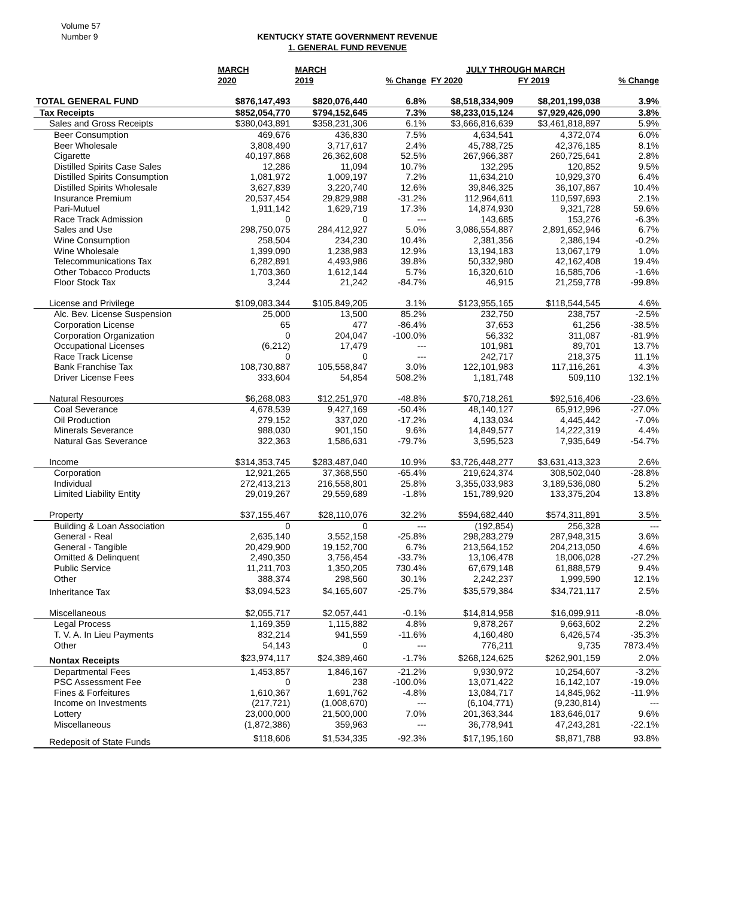Volume 57
Number 9
KENTUCKY STATE GOVERNMENT REVENUE
1. GENERAL FUND REVENUE
| | MARCH | MARCH | | JULY THROUGH MARCH | | |
| --- | --- | --- | --- | --- | --- | --- |
| | 2020 | 2019 | % Change | FY 2020 | FY 2019 | % Change |
| TOTAL GENERAL FUND | $876,147,493 | $820,076,440 | 6.8% | $8,518,334,909 | $8,201,199,038 | 3.9% |
| Tax Receipts | $852,054,770 | $794,152,645 | 7.3% | $8,233,015,124 | $7,929,426,090 | 3.8% |
| Sales and Gross Receipts | $380,043,891 | $358,231,306 | 6.1% | $3,666,816,639 | $3,461,818,897 | 5.9% |
| Beer Consumption | 469,676 | 436,830 | 7.5% | 4,634,541 | 4,372,074 | 6.0% |
| Beer Wholesale | 3,808,490 | 3,717,617 | 2.4% | 45,788,725 | 42,376,185 | 8.1% |
| Cigarette | 40,197,868 | 26,362,608 | 52.5% | 267,966,387 | 260,725,641 | 2.8% |
| Distilled Spirits Case Sales | 12,286 | 11,094 | 10.7% | 132,295 | 120,852 | 9.5% |
| Distilled Spirits Consumption | 1,081,972 | 1,009,197 | 7.2% | 11,634,210 | 10,929,370 | 6.4% |
| Distilled Spirits Wholesale | 3,627,839 | 3,220,740 | 12.6% | 39,846,325 | 36,107,867 | 10.4% |
| Insurance Premium | 20,537,454 | 29,829,988 | -31.2% | 112,964,611 | 110,597,693 | 2.1% |
| Pari-Mutuel | 1,911,142 | 1,629,719 | 17.3% | 14,874,930 | 9,321,728 | 59.6% |
| Race Track Admission | 0 | 0 | --- | 143,685 | 153,276 | -6.3% |
| Sales and Use | 298,750,075 | 284,412,927 | 5.0% | 3,086,554,887 | 2,891,652,946 | 6.7% |
| Wine Consumption | 258,504 | 234,230 | 10.4% | 2,381,356 | 2,386,194 | -0.2% |
| Wine Wholesale | 1,399,090 | 1,238,983 | 12.9% | 13,194,183 | 13,067,179 | 1.0% |
| Telecommunications Tax | 6,282,891 | 4,493,986 | 39.8% | 50,332,980 | 42,162,408 | 19.4% |
| Other Tobacco Products | 1,703,360 | 1,612,144 | 5.7% | 16,320,610 | 16,585,706 | -1.6% |
| Floor Stock Tax | 3,244 | 21,242 | -84.7% | 46,915 | 21,259,778 | -99.8% |
| License and Privilege | $109,083,344 | $105,849,205 | 3.1% | $123,955,165 | $118,544,545 | 4.6% |
| Alc. Bev. License Suspension | 25,000 | 13,500 | 85.2% | 232,750 | 238,757 | -2.5% |
| Corporation License | 65 | 477 | -86.4% | 37,653 | 61,256 | -38.5% |
| Corporation Organization | 0 | 204,047 | -100.0% | 56,332 | 311,087 | -81.9% |
| Occupational Licenses | (6,212) | 17,479 | --- | 101,981 | 89,701 | 13.7% |
| Race Track License | 0 | 0 | --- | 242,717 | 218,375 | 11.1% |
| Bank Franchise Tax | 108,730,887 | 105,558,847 | 3.0% | 122,101,983 | 117,116,261 | 4.3% |
| Driver License Fees | 333,604 | 54,854 | 508.2% | 1,181,748 | 509,110 | 132.1% |
| Natural Resources | $6,268,083 | $12,251,970 | -48.8% | $70,718,261 | $92,516,406 | -23.6% |
| Coal Severance | 4,678,539 | 9,427,169 | -50.4% | 48,140,127 | 65,912,996 | -27.0% |
| Oil Production | 279,152 | 337,020 | -17.2% | 4,133,034 | 4,445,442 | -7.0% |
| Minerals Severance | 988,030 | 901,150 | 9.6% | 14,849,577 | 14,222,319 | 4.4% |
| Natural Gas Severance | 322,363 | 1,586,631 | -79.7% | 3,595,523 | 7,935,649 | -54.7% |
| Income | $314,353,745 | $283,487,040 | 10.9% | $3,726,448,277 | $3,631,413,323 | 2.6% |
| Corporation | 12,921,265 | 37,368,550 | -65.4% | 219,624,374 | 308,502,040 | -28.8% |
| Individual | 272,413,213 | 216,558,801 | 25.8% | 3,355,033,983 | 3,189,536,080 | 5.2% |
| Limited Liability Entity | 29,019,267 | 29,559,689 | -1.8% | 151,789,920 | 133,375,204 | 13.8% |
| Property | $37,155,467 | $28,110,076 | 32.2% | $594,682,440 | $574,311,891 | 3.5% |
| Building & Loan Association | 0 | 0 | --- | (192,854) | 256,328 | --- |
| General - Real | 2,635,140 | 3,552,158 | -25.8% | 298,283,279 | 287,948,315 | 3.6% |
| General - Tangible | 20,429,900 | 19,152,700 | 6.7% | 213,564,152 | 204,213,050 | 4.6% |
| Omitted & Delinquent | 2,490,350 | 3,756,454 | -33.7% | 13,106,478 | 18,006,028 | -27.2% |
| Public Service | 11,211,703 | 1,350,205 | 730.4% | 67,679,148 | 61,888,579 | 9.4% |
| Other | 388,374 | 298,560 | 30.1% | 2,242,237 | 1,999,590 | 12.1% |
| Inheritance Tax | $3,094,523 | $4,165,607 | -25.7% | $35,579,384 | $34,721,117 | 2.5% |
| Miscellaneous | $2,055,717 | $2,057,441 | -0.1% | $14,814,958 | $16,099,911 | -8.0% |
| Legal Process | 1,169,359 | 1,115,882 | 4.8% | 9,878,267 | 9,663,602 | 2.2% |
| T. V. A. In Lieu Payments | 832,214 | 941,559 | -11.6% | 4,160,480 | 6,426,574 | -35.3% |
| Other | 54,143 | 0 | --- | 776,211 | 9,735 | 7873.4% |
| Nontax Receipts | $23,974,117 | $24,389,460 | -1.7% | $268,124,625 | $262,901,159 | 2.0% |
| Departmental Fees | 1,453,857 | 1,846,167 | -21.2% | 9,930,972 | 10,254,607 | -3.2% |
| PSC Assessment Fee | 0 | 238 | -100.0% | 13,071,422 | 16,142,107 | -19.0% |
| Fines & Forfeitures | 1,610,367 | 1,691,762 | -4.8% | 13,084,717 | 14,845,962 | -11.9% |
| Income on Investments | (217,721) | (1,008,670) | --- | (6,104,771) | (9,230,814) | --- |
| Lottery | 23,000,000 | 21,500,000 | 7.0% | 201,363,344 | 183,646,017 | 9.6% |
| Miscellaneous | (1,872,386) | 359,963 | --- | 36,778,941 | 47,243,281 | -22.1% |
| Redeposit of State Funds | $118,606 | $1,534,335 | -92.3% | $17,195,160 | $8,871,788 | 93.8% |